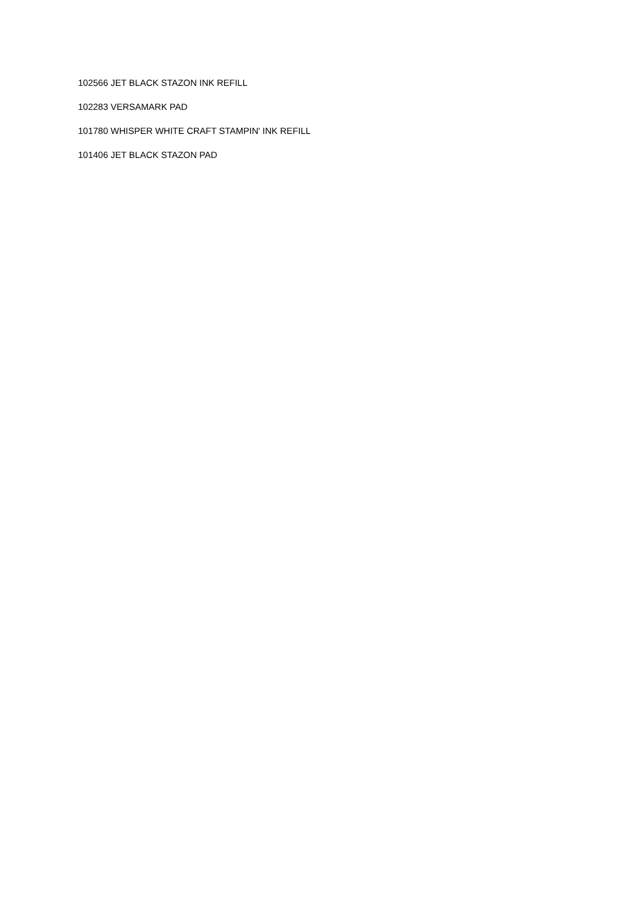102566 JET BLACK STAZON INK REFILL
102283 VERSAMARK PAD
101780 WHISPER WHITE CRAFT STAMPIN' INK REFILL
101406 JET BLACK STAZON PAD